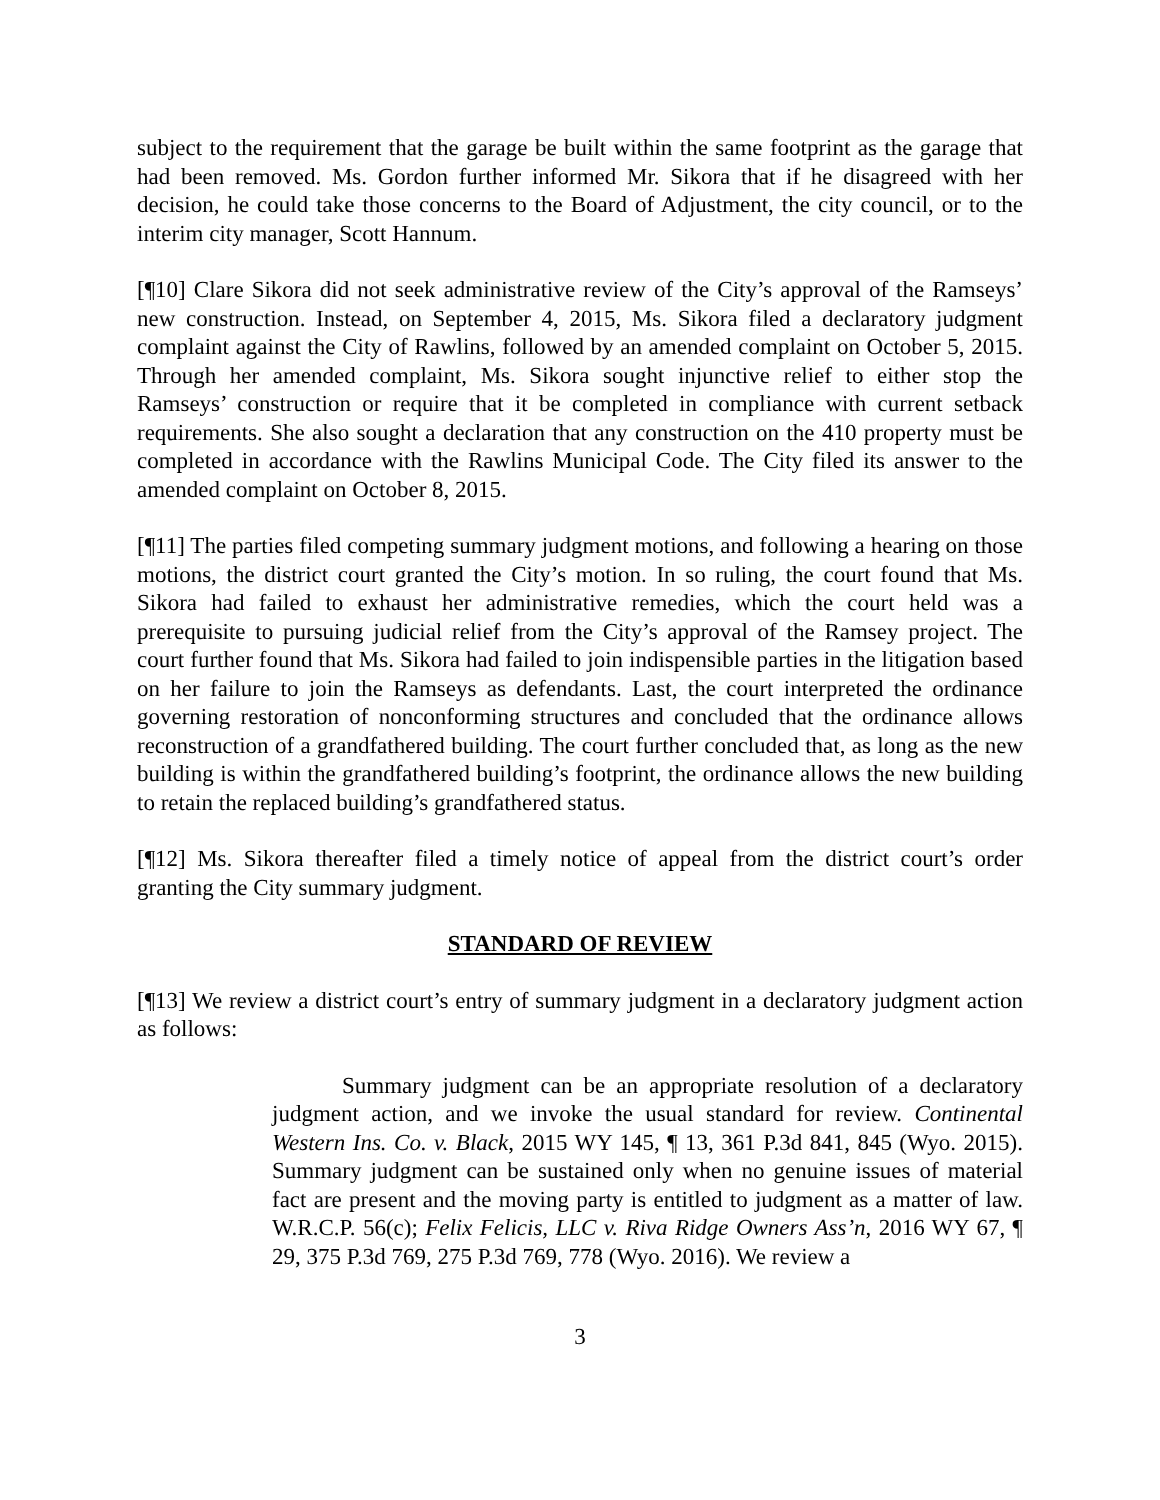subject to the requirement that the garage be built within the same footprint as the garage that had been removed. Ms. Gordon further informed Mr. Sikora that if he disagreed with her decision, he could take those concerns to the Board of Adjustment, the city council, or to the interim city manager, Scott Hannum.
[¶10] Clare Sikora did not seek administrative review of the City’s approval of the Ramseys’ new construction. Instead, on September 4, 2015, Ms. Sikora filed a declaratory judgment complaint against the City of Rawlins, followed by an amended complaint on October 5, 2015. Through her amended complaint, Ms. Sikora sought injunctive relief to either stop the Ramseys’ construction or require that it be completed in compliance with current setback requirements. She also sought a declaration that any construction on the 410 property must be completed in accordance with the Rawlins Municipal Code. The City filed its answer to the amended complaint on October 8, 2015.
[¶11] The parties filed competing summary judgment motions, and following a hearing on those motions, the district court granted the City’s motion. In so ruling, the court found that Ms. Sikora had failed to exhaust her administrative remedies, which the court held was a prerequisite to pursuing judicial relief from the City’s approval of the Ramsey project. The court further found that Ms. Sikora had failed to join indispensible parties in the litigation based on her failure to join the Ramseys as defendants. Last, the court interpreted the ordinance governing restoration of nonconforming structures and concluded that the ordinance allows reconstruction of a grandfathered building. The court further concluded that, as long as the new building is within the grandfathered building’s footprint, the ordinance allows the new building to retain the replaced building’s grandfathered status.
[¶12] Ms. Sikora thereafter filed a timely notice of appeal from the district court’s order granting the City summary judgment.
STANDARD OF REVIEW
[¶13] We review a district court’s entry of summary judgment in a declaratory judgment action as follows:
Summary judgment can be an appropriate resolution of a declaratory judgment action, and we invoke the usual standard for review. Continental Western Ins. Co. v. Black, 2015 WY 145, ¶ 13, 361 P.3d 841, 845 (Wyo. 2015). Summary judgment can be sustained only when no genuine issues of material fact are present and the moving party is entitled to judgment as a matter of law. W.R.C.P. 56(c); Felix Felicis, LLC v. Riva Ridge Owners Ass’n, 2016 WY 67, ¶ 29, 375 P.3d 769, 275 P.3d 769, 778 (Wyo. 2016). We review a
3